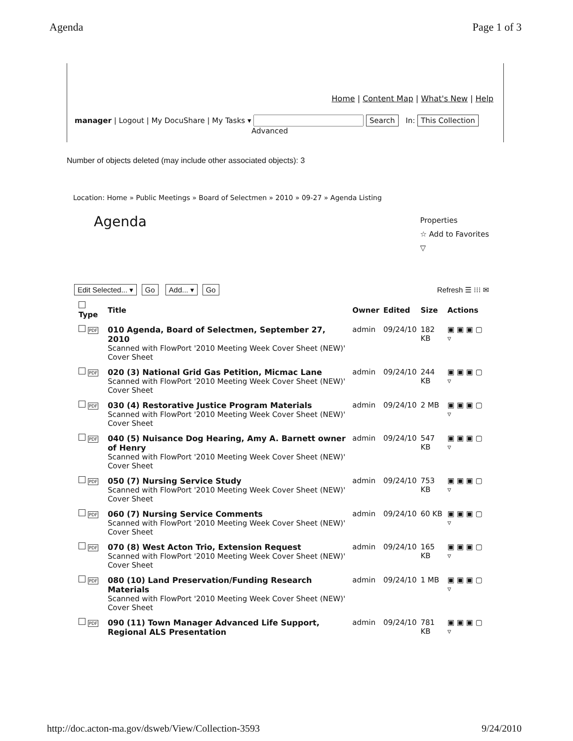Agenda Page 1 of 3
Home | Content Map | What's New | Help
manager | Logout | My DocuShare | My Tasks ▾ Search In: This Collection
Advanced
Number of objects deleted (may include other associated objects): 3
Location: Home » Public Meetings » Board of Selectmen » 2010 » 09-27 » Agenda Listing
Agenda
Properties
☆ Add to Favorites
▽
Edit Selected... ▾ Go Add... ▾ Go
Refresh ☰ ⁝⁝⁝ ✉
| Type | Title | Owner | Edited | Size | Actions |
| --- | --- | --- | --- | --- | --- |
| PDF | 010 Agenda, Board of Selectmen, September 27, 2010 Scanned with FlowPort '2010 Meeting Week Cover Sheet (NEW)' Cover Sheet | admin | 09/24/10 | 182 KB | ▣ ▣ ▣ ▢ ▿ |
| PDF | 020 (3) National Grid Gas Petition, Micmac Lane Scanned with FlowPort '2010 Meeting Week Cover Sheet (NEW)' Cover Sheet | admin | 09/24/10 | 244 KB | ▣ ▣ ▣ ▢ ▿ |
| PDF | 030 (4) Restorative Justice Program Materials Scanned with FlowPort '2010 Meeting Week Cover Sheet (NEW)' Cover Sheet | admin | 09/24/10 | 2 MB | ▣ ▣ ▣ ▢ ▿ |
| PDF | 040 (5) Nuisance Dog Hearing, Amy A. Barnett owner of Henry Scanned with FlowPort '2010 Meeting Week Cover Sheet (NEW)' Cover Sheet | admin | 09/24/10 | 547 KB | ▣ ▣ ▣ ▢ ▿ |
| PDF | 050 (7) Nursing Service Study Scanned with FlowPort '2010 Meeting Week Cover Sheet (NEW)' Cover Sheet | admin | 09/24/10 | 753 KB | ▣ ▣ ▣ ▢ ▿ |
| PDF | 060 (7) Nursing Service Comments Scanned with FlowPort '2010 Meeting Week Cover Sheet (NEW)' Cover Sheet | admin | 09/24/10 | 60 KB | ▣ ▣ ▣ ▢ ▿ |
| PDF | 070 (8) West Acton Trio, Extension Request Scanned with FlowPort '2010 Meeting Week Cover Sheet (NEW)' Cover Sheet | admin | 09/24/10 | 165 KB | ▣ ▣ ▣ ▢ ▿ |
| PDF | 080 (10) Land Preservation/Funding Research Materials Scanned with FlowPort '2010 Meeting Week Cover Sheet (NEW)' Cover Sheet | admin | 09/24/10 | 1 MB | ▣ ▣ ▣ ▢ ▿ |
| PDF | 090 (11) Town Manager Advanced Life Support, Regional ALS Presentation | admin | 09/24/10 | 781 KB | ▣ ▣ ▣ ▢ ▿ |
http://doc.acton-ma.gov/dsweb/View/Collection-3593 9/24/2010